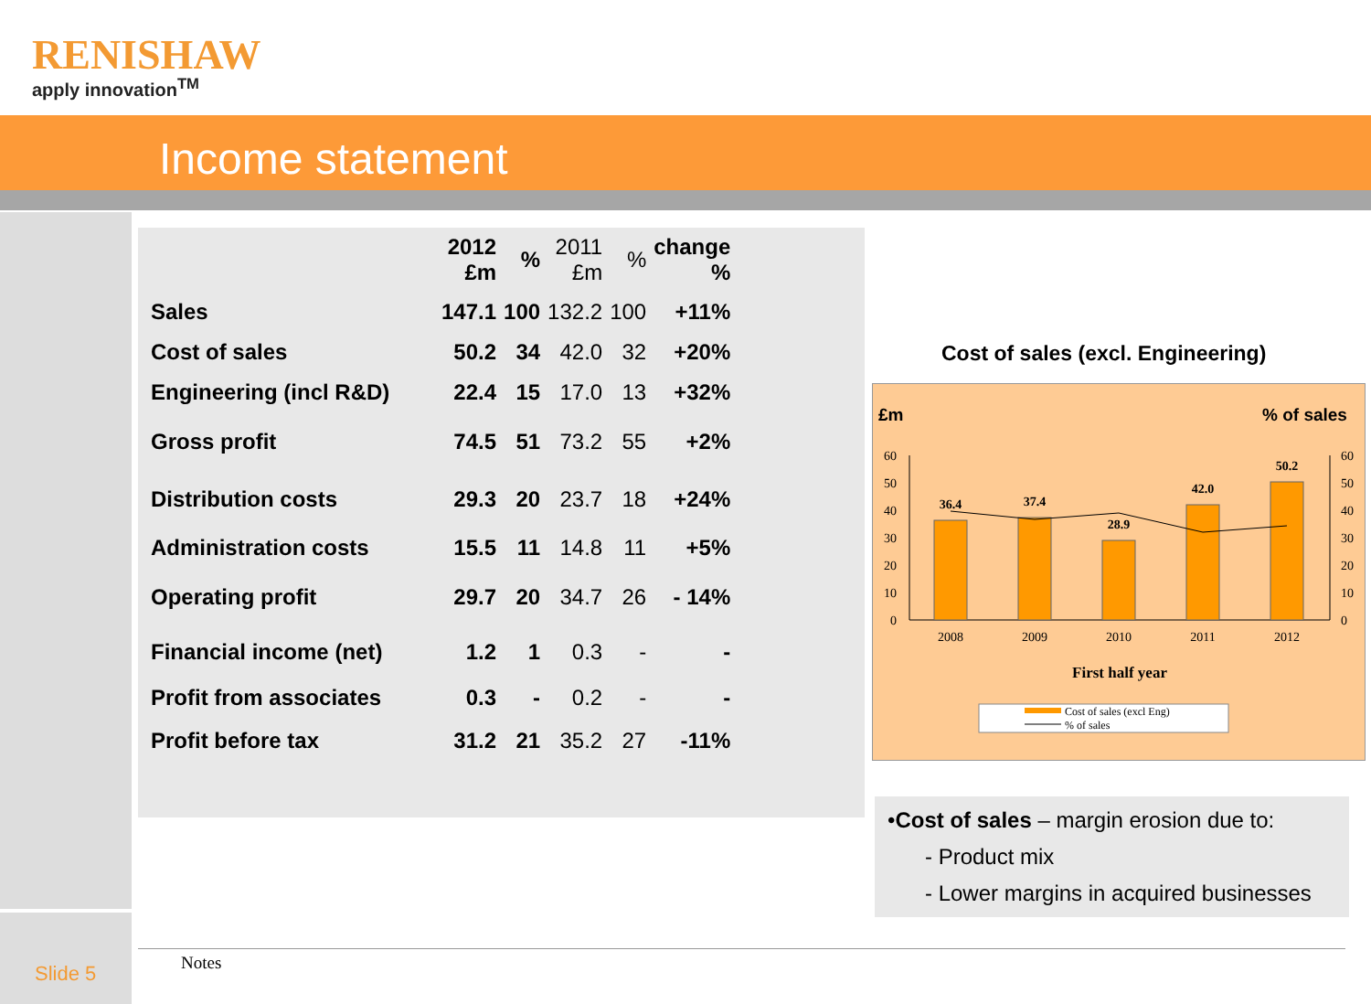RENISHAW
apply innovation<sup>TM</sup>
Income statement
| | 2012 £m | % | 2011 £m | % | change % |
| --- | --- | --- | --- | --- | --- |
| Sales | 147.1 | 100 | 132.2 | 100 | +11% |
| Cost of sales | 50.2 | 34 | 42.0 | 32 | +20% |
| Engineering (incl R&D) | 22.4 | 15 | 17.0 | 13 | +32% |
| Gross profit | 74.5 | 51 | 73.2 | 55 | +2% |
| Distribution costs | 29.3 | 20 | 23.7 | 18 | +24% |
| Administration costs | 15.5 | 11 | 14.8 | 11 | +5% |
| Operating profit | 29.7 | 20 | 34.7 | 26 | - 14% |
| Financial income (net) | 1.2 | 1 | 0.3 | - | - |
| Profit from associates | 0.3 | - | 0.2 | - | - |
| Profit before tax | 31.2 | 21 | 35.2 | 27 | -11% |
Cost of sales (excl. Engineering)
£m
% of sales
60
50
40
30
20
10
0
60
50
40
30
20
10
0
36.4
37.4
28.9
42.0
50.2
2008
2009
2010
2011
2012
First half year
Cost of sales (excl Eng)
% of sales
•Cost of sales – margin erosion due to:
- Product mix
- Lower margins in acquired businesses
Notes
Slide 5